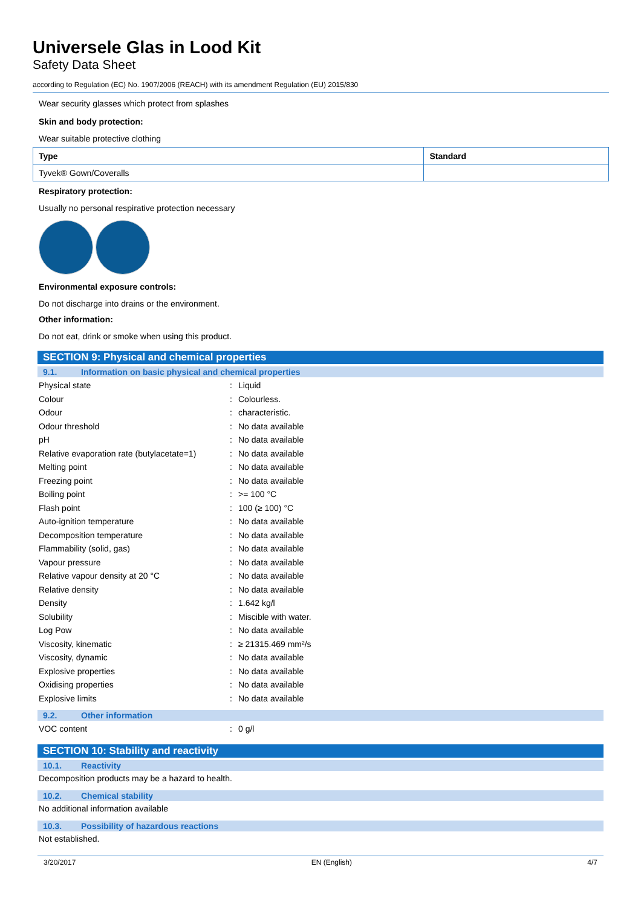Universele Glas in Lood Kit
Safety Data Sheet
according to Regulation (EC) No. 1907/2006 (REACH) with its amendment Regulation (EU) 2015/830
Wear security glasses which protect from splashes
Skin and body protection:
Wear suitable protective clothing
| Type | Standard |
| --- | --- |
| Tyvek® Gown/Coveralls | |
Respiratory protection:
Usually no personal respirative protection necessary
Environmental exposure controls:
Do not discharge into drains or the environment.
Other information:
Do not eat, drink or smoke when using this product.
SECTION 9: Physical and chemical properties
9.1. Information on basic physical and chemical properties
| Physical state | : | Liquid |
| Colour | : | Colourless. |
| Odour | : | characteristic. |
| Odour threshold | : | No data available |
| pH | : | No data available |
| Relative evaporation rate (butylacetate=1) | : | No data available |
| Melting point | : | No data available |
| Freezing point | : | No data available |
| Boiling point | : | >= 100 °C |
| Flash point | : | 100 (≥ 100) °C |
| Auto-ignition temperature | : | No data available |
| Decomposition temperature | : | No data available |
| Flammability (solid, gas) | : | No data available |
| Vapour pressure | : | No data available |
| Relative vapour density at 20 °C | : | No data available |
| Relative density | : | No data available |
| Density | : | 1.642 kg/l |
| Solubility | : | Miscible with water. |
| Log Pow | : | No data available |
| Viscosity, kinematic | : | ≥ 21315.469 mm²/s |
| Viscosity, dynamic | : | No data available |
| Explosive properties | : | No data available |
| Oxidising properties | : | No data available |
| Explosive limits | : | No data available |
9.2. Other information
| VOC content | : | 0 g/l |
SECTION 10: Stability and reactivity
10.1. Reactivity
Decomposition products may be a hazard to health.
10.2. Chemical stability
No additional information available
10.3. Possibility of hazardous reactions
Not established.
3/20/2017 EN (English) 4/7